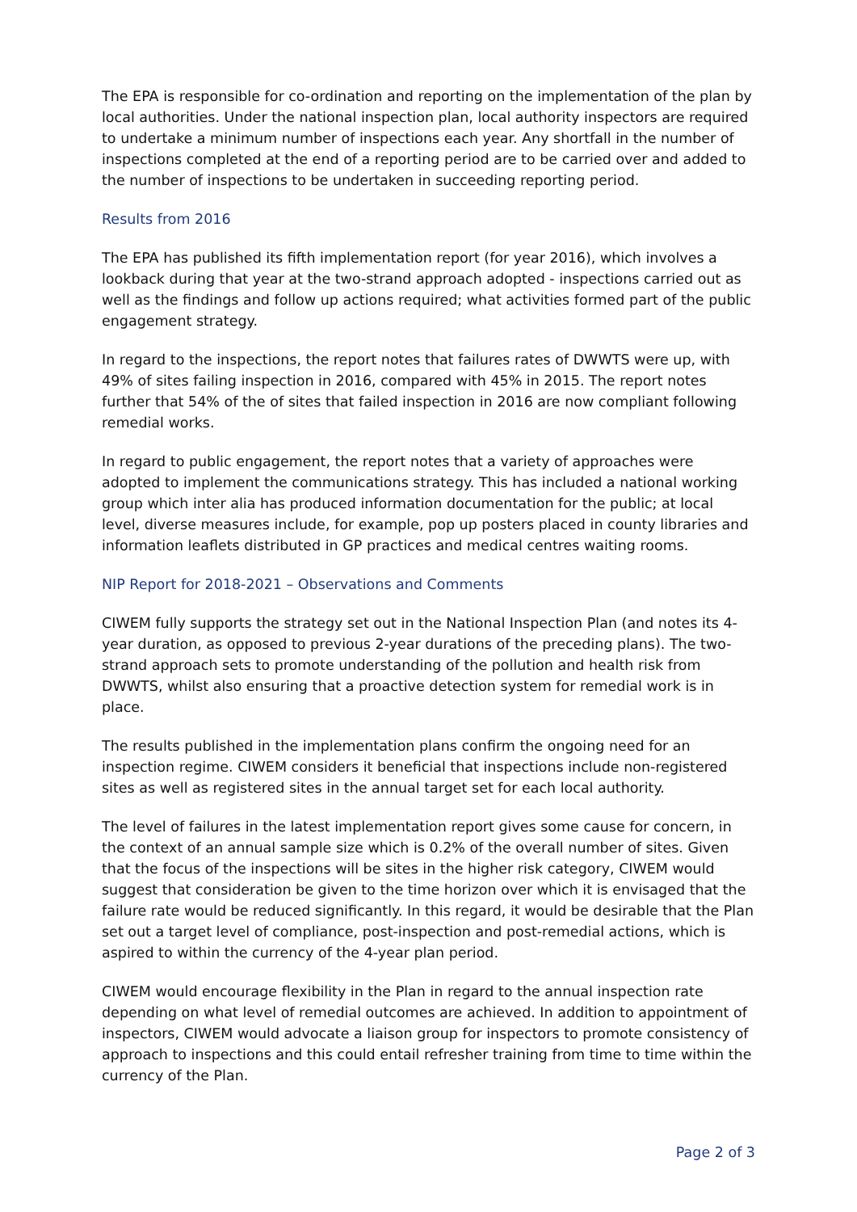The EPA is responsible for co-ordination and reporting on the implementation of the plan by local authorities. Under the national inspection plan, local authority inspectors are required to undertake a minimum number of inspections each year. Any shortfall in the number of inspections completed at the end of a reporting period are to be carried over and added to the number of inspections to be undertaken in succeeding reporting period.
Results from 2016
The EPA has published its fifth implementation report (for year 2016), which involves a lookback during that year at the two-strand approach adopted - inspections carried out as well as the findings and follow up actions required; what activities formed part of the public engagement strategy.
In regard to the inspections, the report notes that failures rates of DWWTS were up, with 49% of sites failing inspection in 2016, compared with 45% in 2015. The report notes further that 54% of the of sites that failed inspection in 2016 are now compliant following remedial works.
In regard to public engagement, the report notes that a variety of approaches were adopted to implement the communications strategy. This has included a national working group which inter alia has produced information documentation for the public; at local level, diverse measures include, for example, pop up posters placed in county libraries and information leaflets distributed in GP practices and medical centres waiting rooms.
NIP Report for 2018-2021 – Observations and Comments
CIWEM fully supports the strategy set out in the National Inspection Plan (and notes its 4-year duration, as opposed to previous 2-year durations of the preceding plans). The two-strand approach sets to promote understanding of the pollution and health risk from DWWTS, whilst also ensuring that a proactive detection system for remedial work is in place.
The results published in the implementation plans confirm the ongoing need for an inspection regime. CIWEM considers it beneficial that inspections include non-registered sites as well as registered sites in the annual target set for each local authority.
The level of failures in the latest implementation report gives some cause for concern, in the context of an annual sample size which is 0.2% of the overall number of sites. Given that the focus of the inspections will be sites in the higher risk category, CIWEM would suggest that consideration be given to the time horizon over which it is envisaged that the failure rate would be reduced significantly. In this regard, it would be desirable that the Plan set out a target level of compliance, post-inspection and post-remedial actions, which is aspired to within the currency of the 4-year plan period.
CIWEM would encourage flexibility in the Plan in regard to the annual inspection rate depending on what level of remedial outcomes are achieved. In addition to appointment of inspectors, CIWEM would advocate a liaison group for inspectors to promote consistency of approach to inspections and this could entail refresher training from time to time within the currency of the Plan.
Page 2 of 3